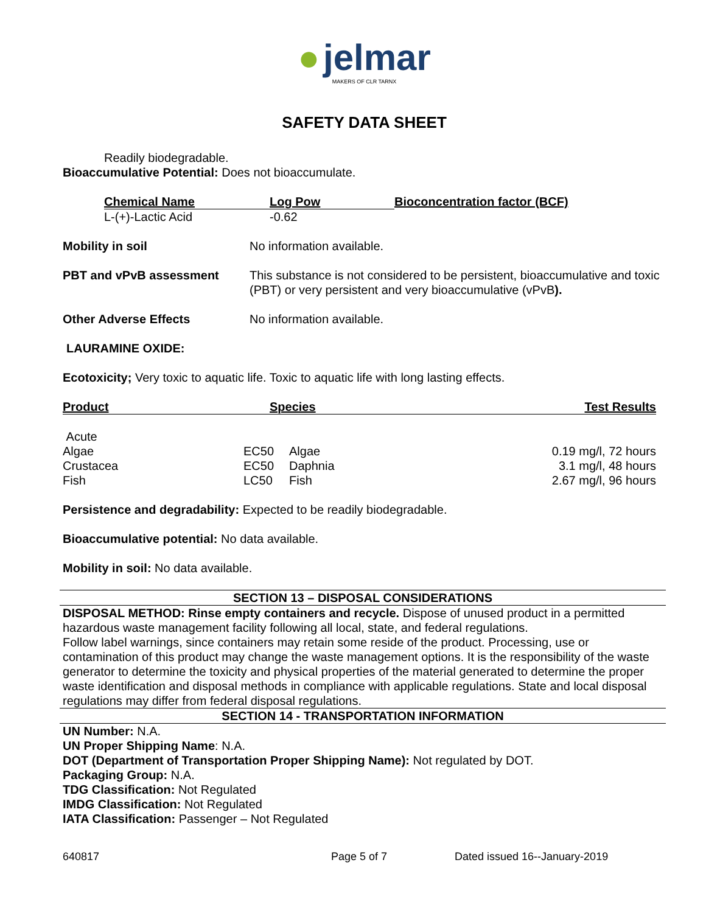● jelmar
MAKERS OF CLR TARNX
SAFETY DATA SHEET
Readily biodegradable.
Bioaccumulative Potential: Does not bioaccumulate.
| Chemical Name | Log Pow | Bioconcentration factor (BCF) |
| --- | --- | --- |
| L-(+)-Lactic Acid | -0.62 | |
| Mobility in soil | No information available. |
| PBT and vPvB assessment | This substance is not considered to be persistent, bioaccumulative and toxic (PBT) or very persistent and very bioaccumulative (vPvB ). |
| Other Adverse Effects | No information available. |
LAURAMINE OXIDE:
Ecotoxicity; Very toxic to aquatic life. Toxic to aquatic life with long lasting effects.
| Product | Species | | Test Results |
| --- | --- | --- | --- |
| Acute | | | |
| Algae | EC50 | Algae | 0.19 mg/l, 72 hours |
| Crustacea | EC50 | Daphnia | 3.1 mg/l, 48 hours |
| Fish | LC50 | Fish | 2.67 mg/l, 96 hours |
Persistence and degradability: Expected to be readily biodegradable.
Bioaccumulative potential: No data available.
Mobility in soil: No data available.
SECTION 13 – DISPOSAL CONSIDERATIONS
DISPOSAL METHOD: Rinse empty containers and recycle. Dispose of unused product in a permitted hazardous waste management facility following all local, state, and federal regulations.
Follow label warnings, since containers may retain some reside of the product. Processing, use or contamination of this product may change the waste management options. It is the responsibility of the waste generator to determine the toxicity and physical properties of the material generated to determine the proper waste identification and disposal methods in compliance with applicable regulations. State and local disposal regulations may differ from federal disposal regulations.
SECTION 14 - TRANSPORTATION INFORMATION
UN Number: N.A.
UN Proper Shipping Name: N.A.
DOT (Department of Transportation Proper Shipping Name): Not regulated by DOT.
Packaging Group: N.A.
TDG Classification: Not Regulated
IMDG Classification: Not Regulated
IATA Classification: Passenger – Not Regulated
640817 Page 5 of 7 Dated issued 16--January-2019